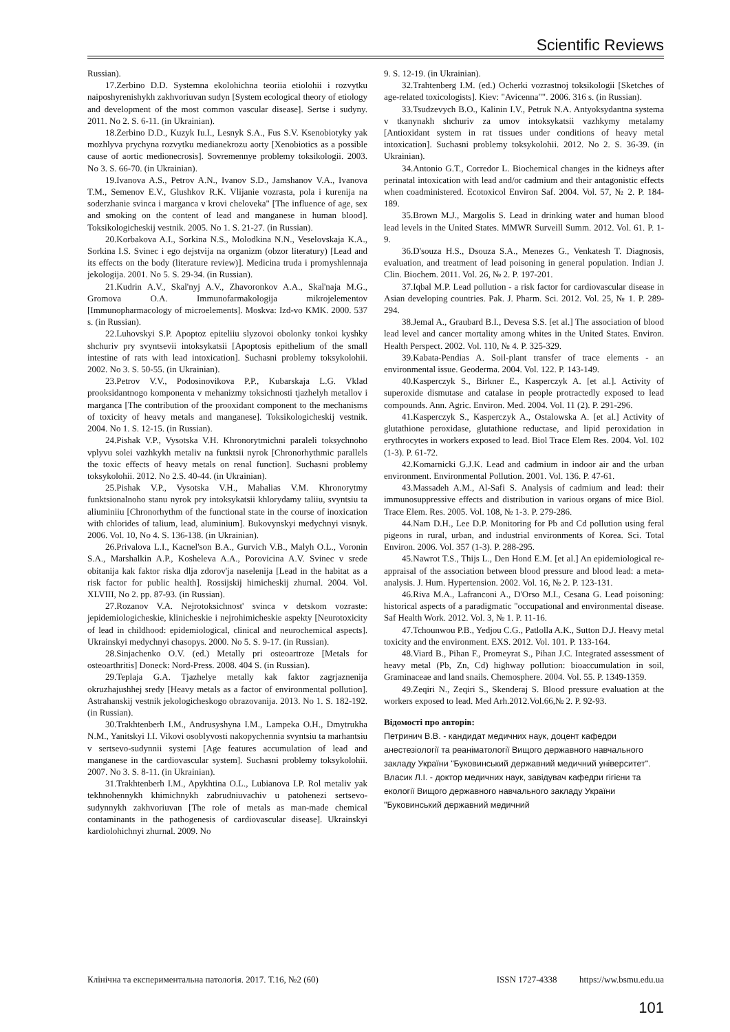Scientific Reviews
Russian).
17.Zerbino D.D. Systemna ekolohichna teoriia etiolohii i rozvytku naiposhyrenishykh zakhvoriuvan sudyn [System ecological theory of etiology and development of the most common vascular disease]. Sertse i sudyny. 2011. No 2. S. 6-11. (in Ukrainian).
18.Zerbino D.D., Kuzyk Iu.I., Lesnyk S.A., Fus S.V. Ksenobiotyky yak mozhlyva prychyna rozvytku medianekrozu aorty [Xenobiotics as a possible cause of aortic medionecrosis]. Sovremennye problemy toksikologii. 2003. No 3. S. 66-70. (in Ukrainian).
19.Ivanova A.S., Petrov A.N., Ivanov S.D., Jamshanov V.A., Ivanova T.M., Semenov E.V., Glushkov R.K. Vlijanie vozrasta, pola i kurenija na soderzhanie svinca i marganca v krovi cheloveka" [The influence of age, sex and smoking on the content of lead and manganese in human blood]. Toksikologicheskij vestnik. 2005. No 1. S. 21-27. (in Russian).
20.Korbakova A.I., Sorkina N.S., Molodkina N.N., Veselovskaja K.A., Sorkina I.S. Svinec i ego dejstvija na organizm (obzor literatury) [Lead and its effects on the body (literature review)]. Medicina truda i promyshlennaja jekologija. 2001. No 5. S. 29-34. (in Russian).
21.Kudrin A.V., Skal'nyj A.V., Zhavoronkov A.A., Skal'naja M.G., Gromova O.A. Immunofarmakologija mikrojelementov [Immunopharmacology of microelements]. Moskva: Izd-vo KMK. 2000. 537 s. (in Russian).
22.Luhovskyi S.P. Apoptoz epiteliiu slyzovoi obolonky tonkoi kyshky shchuriv pry svyntsevii intoksykatsii [Apoptosis epithelium of the small intestine of rats with lead intoxication]. Suchasni problemy toksykolohii. 2002. No 3. S. 50-55. (in Ukrainian).
23.Petrov V.V., Podosinovikova P.P., Kubarskaja L.G. Vklad prooksidantnogo komponenta v mehanizmy toksichnosti tjazhelyh metallov i marganca [The contribution of the prooxidant component to the mechanisms of toxicity of heavy metals and manganese]. Toksikologicheskij vestnik. 2004. No 1. S. 12-15. (in Russian).
24.Pishak V.P., Vysotska V.H. Khronorytmichni paraleli toksychnoho vplyvu solei vazhkykh metaliv na funktsii nyrok [Chronorhythmic parallels the toxic effects of heavy metals on renal function]. Suchasni problemy toksykolohii. 2012. No 2.S. 40-44. (in Ukrainian).
25.Pishak V.P., Vysotska V.H., Mahalias V.M. Khronorytmy funktsionalnoho stanu nyrok pry intoksykatsii khlorydamy taliiu, svyntsiu ta aliuminiiu [Chronorhythm of the functional state in the course of inoxication with chlorides of talium, lead, aluminium]. Bukovynskyi medychnyi visnyk. 2006. Vol. 10, No 4. S. 136-138. (in Ukrainian).
26.Privalova L.I., Kacnel'son B.A., Gurvich V.B., Malyh O.L., Voronin S.A., Marshalkin A.P., Kosheleva A.A., Porovicina A.V. Svinec v srede obitanija kak faktor riska dlja zdorov'ja naselenija [Lead in the habitat as a risk factor for public health]. Rossijskij himicheskij zhurnal. 2004. Vol. XLVIII, No 2. pp. 87-93. (in Russian).
27.Rozanov V.A. Nejrotoksichnost' svinca v detskom vozraste: jepidemiologicheskie, klinicheskie i nejrohimicheskie aspekty [Neurotoxicity of lead in childhood: epidemiological, clinical and neurochemical aspects]. Ukrainskyi medychnyi chasopys. 2000. No 5. S. 9-17. (in Russian).
28.Sinjachenko O.V. (ed.) Metally pri osteoartroze [Metals for osteoarthritis] Doneck: Nord-Press. 2008. 404 S. (in Russian).
29.Teplaja G.A. Tjazhelye metally kak faktor zagrjaznenija okruzhajushhej sredy [Heavy metals as a factor of environmental pollution]. Astrahanskij vestnik jekologicheskogo obrazovanija. 2013. No 1. S. 182-192. (in Russian).
30.Trakhtenberh I.M., Andrusyshyna I.M., Lampeka O.H., Dmytrukha N.M., Yanitskyi I.I. Vikovi osoblyvosti nakopychennia svyntsiu ta marhantsiu v sertsevo-sudynnii systemi [Age features accumulation of lead and manganese in the cardiovascular system]. Suchasni problemy toksykolohii. 2007. No 3. S. 8-11. (in Ukrainian).
31.Trakhtenberh I.M., Apykhtina O.L., Lubianova I.P. Rol metaliv yak tekhnohennykh khimichnykh zabrudniuvachiv u patohenezi sertsevo-sudynnykh zakhvoriuvan [The role of metals as man-made chemical contaminants in the pathogenesis of cardiovascular disease]. Ukrainskyi kardiolohichnyi zhurnal. 2009. No
9. S. 12-19. (in Ukrainian).
32.Trahtenberg I.M. (ed.) Ocherki vozrastnoj toksikologii [Sketches of age-related toxicologists]. Kiev: "Avicenna"". 2006. 316 s. (in Russian).
33.Tsudzevych B.O., Kalinin I.V., Petruk N.A. Antyoksydantna systema v tkanynakh shchuriv za umov intoksykatsii vazhkymy metalamy [Antioxidant system in rat tissues under conditions of heavy metal intoxication]. Suchasni problemy toksykolohii. 2012. No 2. S. 36-39. (in Ukrainian).
34.Antonio G.T., Corredor L. Biochemical changes in the kidneys after perinatal intoxication with lead and/or cadmium and their antagonistic effects when coadministered. Ecotoxicol Environ Saf. 2004. Vol. 57, № 2. P. 184-189.
35.Brown M.J., Margolis S. Lead in drinking water and human blood lead levels in the United States. MMWR Surveill Summ. 2012. Vol. 61. P. 1-9.
36.D'souza H.S., Dsouza S.A., Menezes G., Venkatesh T. Diagnosis, evaluation, and treatment of lead poisoning in general population. Indian J. Clin. Biochem. 2011. Vol. 26, № 2. P. 197-201.
37.Iqbal M.P. Lead pollution - a risk factor for cardiovascular disease in Asian developing countries. Pak. J. Pharm. Sci. 2012. Vol. 25, № 1. P. 289-294.
38.Jemal A., Graubard B.I., Devesa S.S. [et al.] The association of blood lead level and cancer mortality among whites in the United States. Environ. Health Perspect. 2002. Vol. 110, № 4. P. 325-329.
39.Kabata-Pendias A. Soil-plant transfer of trace elements - an environmental issue. Geoderma. 2004. Vol. 122. P. 143-149.
40.Kasperczyk S., Birkner E., Kasperczyk A. [et al.]. Activity of superoxide dismutase and catalase in people protractedly exposed to lead compounds. Ann. Agric. Environ. Med. 2004. Vol. 11 (2). P. 291-296.
41.Kasperczyk S., Kasperczyk A., Ostalowska A. [et al.] Activity of glutathione peroxidase, glutathione reductase, and lipid peroxidation in erythrocytes in workers exposed to lead. Biol Trace Elem Res. 2004. Vol. 102 (1-3). P. 61-72.
42.Komarnicki G.J.K. Lead and cadmium in indoor air and the urban environment. Environmental Pollution. 2001. Vol. 136. P. 47-61.
43.Massadeh A.M., Al-Safi S. Analysis of cadmium and lead: their immunosuppressive effects and distribution in various organs of mice Biol. Trace Elem. Res. 2005. Vol. 108, № 1-3. P. 279-286.
44.Nam D.H., Lee D.P. Monitoring for Pb and Cd pollution using feral pigeons in rural, urban, and industrial environments of Korea. Sci. Total Environ. 2006. Vol. 357 (1-3). P. 288-295.
45.Nawrot T.S., Thijs L., Den Hond E.M. [et al.] An epidemiological re-appraisal of the association between blood pressure and blood lead: a meta-analysis. J. Hum. Hypertension. 2002. Vol. 16, № 2. P. 123-131.
46.Riva M.A., Lafranconi A., D'Orso M.I., Cesana G. Lead poisoning: historical aspects of a paradigmatic "occupational and environmental disease. Saf Health Work. 2012. Vol. 3, № 1. P. 11-16.
47.Tchounwou P.B., Yedjou C.G., Patlolla A.K., Sutton D.J. Heavy metal toxicity and the environment. EXS. 2012. Vol. 101. P. 133-164.
48.Viard B., Pihan F., Promeyrat S., Pihan J.C. Integrated assessment of heavy metal (Pb, Zn, Cd) highway pollution: bioaccumulation in soil, Graminaceae and land snails. Chemosphere. 2004. Vol. 55. P. 1349-1359.
49.Zeqiri N., Zeqiri S., Skenderaj S. Blood pressure evaluation at the workers exposed to lead. Med Arh.2012.Vol.66,№ 2. P. 92-93.
Відомості про авторів:
Петринич В.В. - кандидат медичних наук, доцент кафедри анестезіології та реаніматології Вищого державного навчального закладу України "Буковинський державний медичний університет".
Власик Л.І. - доктор медичних наук, завідувач кафедри гігієни та екології Вищого державного навчального закладу України "Буковинський державний медичний
Клінічна та експериментальна патологія. 2017. Т.16, №2 (60) ISSN 1727-4338 https://ww.bsmu.edu.ua
101